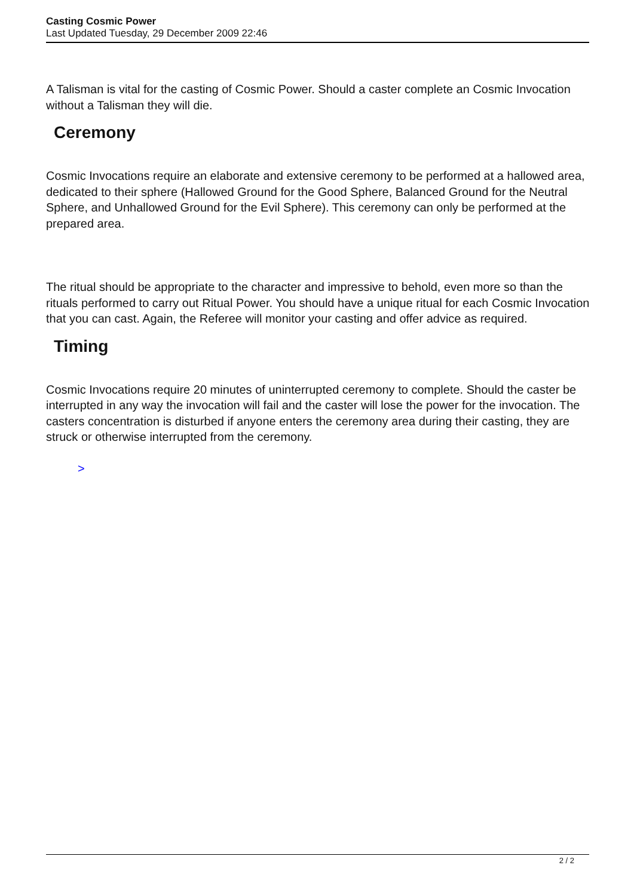Casting Cosmic Power
Last Updated Tuesday, 29 December 2009 22:46
A Talisman is vital for the casting of Cosmic Power. Should a caster complete an Cosmic Invocation without a Talisman they will die.
Ceremony
Cosmic Invocations require an elaborate and extensive ceremony to be performed at a hallowed area, dedicated to their sphere (Hallowed Ground for the Good Sphere, Balanced Ground for the Neutral Sphere, and Unhallowed Ground for the Evil Sphere). This ceremony can only be performed at the prepared area.
The ritual should be appropriate to the character and impressive to behold, even more so than the rituals performed to carry out Ritual Power. You should have a unique ritual for each Cosmic Invocation that you can cast. Again, the Referee will monitor your casting and offer advice as required.
Timing
Cosmic Invocations require 20 minutes of uninterrupted ceremony to complete. Should the caster be interrupted in any way the invocation will fail and the caster will lose the power for the invocation. The casters concentration is disturbed if anyone enters the ceremony area during their casting, they are struck or otherwise interrupted from the ceremony.
>
2 / 2